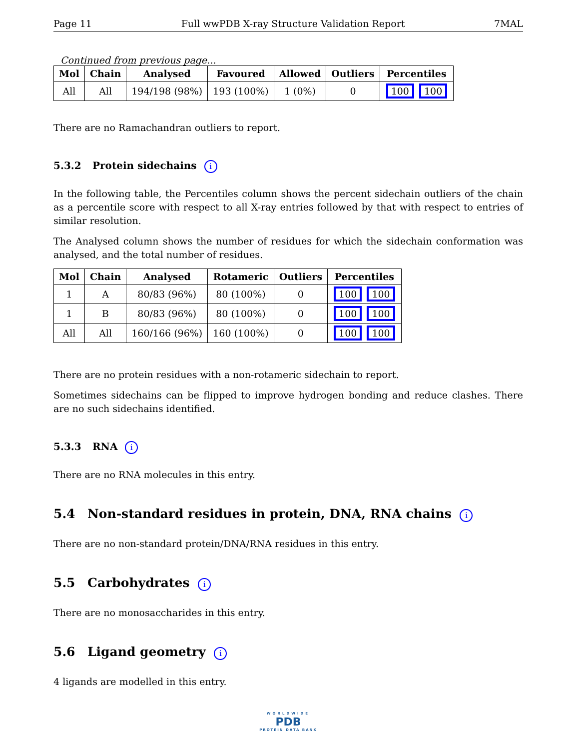Page 11 Full wwPDB X-ray Structure Validation Report 7MAL
Continued from previous page...
| Mol | Chain | Analysed | Favoured | Allowed | Outliers | Percentiles |
| --- | --- | --- | --- | --- | --- | --- |
| All | All | 194/198 (98%) | 193 (100%) | 1 (0%) | 0 | 100 100 |
There are no Ramachandran outliers to report.
5.3.2 Protein sidechains i
In the following table, the Percentiles column shows the percent sidechain outliers of the chain as a percentile score with respect to all X-ray entries followed by that with respect to entries of similar resolution.
The Analysed column shows the number of residues for which the sidechain conformation was analysed, and the total number of residues.
| Mol | Chain | Analysed | Rotameric | Outliers | Percentiles |
| --- | --- | --- | --- | --- | --- |
| 1 | A | 80/83 (96%) | 80 (100%) | 0 | 100 100 |
| 1 | B | 80/83 (96%) | 80 (100%) | 0 | 100 100 |
| All | All | 160/166 (96%) | 160 (100%) | 0 | 100 100 |
There are no protein residues with a non-rotameric sidechain to report.
Sometimes sidechains can be flipped to improve hydrogen bonding and reduce clashes. There are no such sidechains identified.
5.3.3 RNA i
There are no RNA molecules in this entry.
5.4 Non-standard residues in protein, DNA, RNA chains i
There are no non-standard protein/DNA/RNA residues in this entry.
5.5 Carbohydrates i
There are no monosaccharides in this entry.
5.6 Ligand geometry i
4 ligands are modelled in this entry.
WORLDWIDE
PDB
PROTEIN DATA BANK